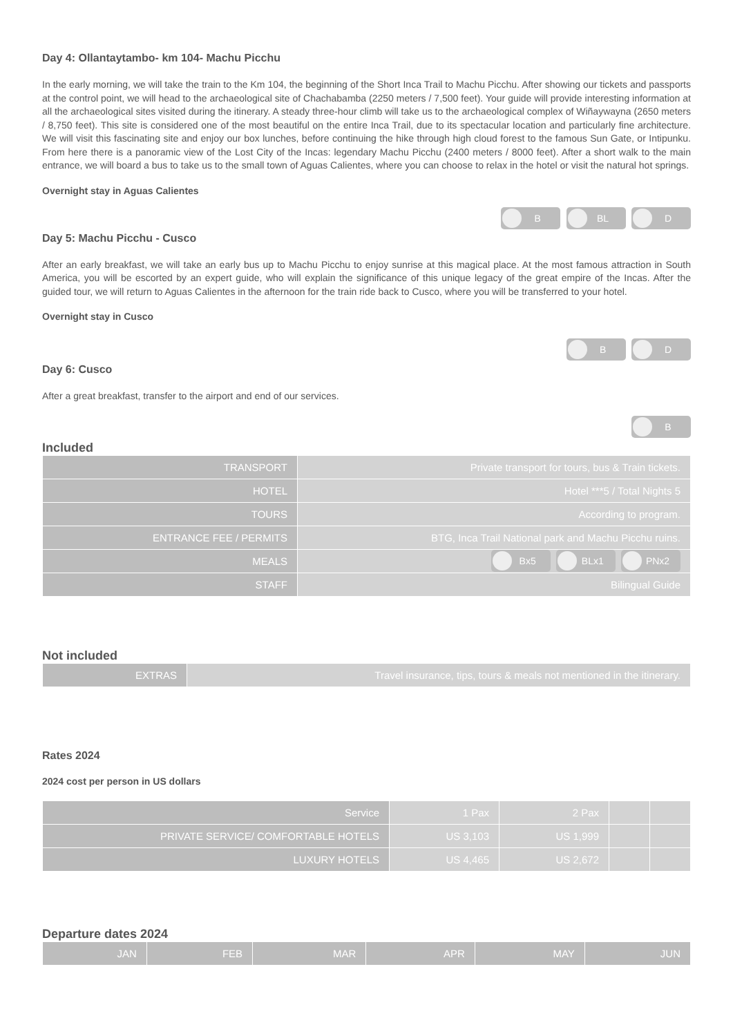Day 4: Ollantaytambo- km 104- Machu Picchu
In the early morning, we will take the train to the Km 104, the beginning of the Short Inca Trail to Machu Picchu. After showing our tickets and passports at the control point, we will head to the archaeological site of Chachabamba (2250 meters / 7,500 feet). Your guide will provide interesting information at all the archaeological sites visited during the itinerary. A steady three-hour climb will take us to the archaeological complex of Wiñaywayna (2650 meters / 8,750 feet). This site is considered one of the most beautiful on the entire Inca Trail, due to its spectacular location and particularly fine architecture. We will visit this fascinating site and enjoy our box lunches, before continuing the hike through high cloud forest to the famous Sun Gate, or Intipunku. From here there is a panoramic view of the Lost City of the Incas: legendary Machu Picchu (2400 meters / 8000 feet). After a short walk to the main entrance, we will board a bus to take us to the small town of Aguas Calientes, where you can choose to relax in the hotel or visit the natural hot springs.
Overnight stay in Aguas Calientes
B BL D
Day 5: Machu Picchu - Cusco
After an early breakfast, we will take an early bus up to Machu Picchu to enjoy sunrise at this magical place. At the most famous attraction in South America, you will be escorted by an expert guide, who will explain the significance of this unique legacy of the great empire of the Incas. After the guided tour, we will return to Aguas Calientes in the afternoon for the train ride back to Cusco, where you will be transferred to your hotel.
Overnight stay in Cusco
B D
Day 6: Cusco
After a great breakfast, transfer to the airport and end of our services.
B
Included
| TRANSPORT | Private transport for tours, bus & Train tickets. |
| HOTEL | Hotel ***5 / Total Nights 5 |
| TOURS | According to program. |
| ENTRANCE FEE / PERMITS | BTG, Inca Trail National park and Machu Picchu ruins. |
| MEALS | Bx5 BLx1 PNx2 |
| STAFF | Bilingual Guide |
Not included
| EXTRAS | Travel insurance, tips, tours & meals not mentioned in the itinerary. |
Rates 2024
2024 cost per person in US dollars
| Service | 1 Pax | 2 Pax | | |
| --- | --- | --- | --- | --- |
| PRIVATE SERVICE/ COMFORTABLE HOTELS | US 3,103 | US 1,999 | | |
| LUXURY HOTELS | US 4,465 | US 2,672 | | |
Departure dates 2024
| JAN | FEB | MAR | APR | MAY | JUN |
| --- | --- | --- | --- | --- | --- |